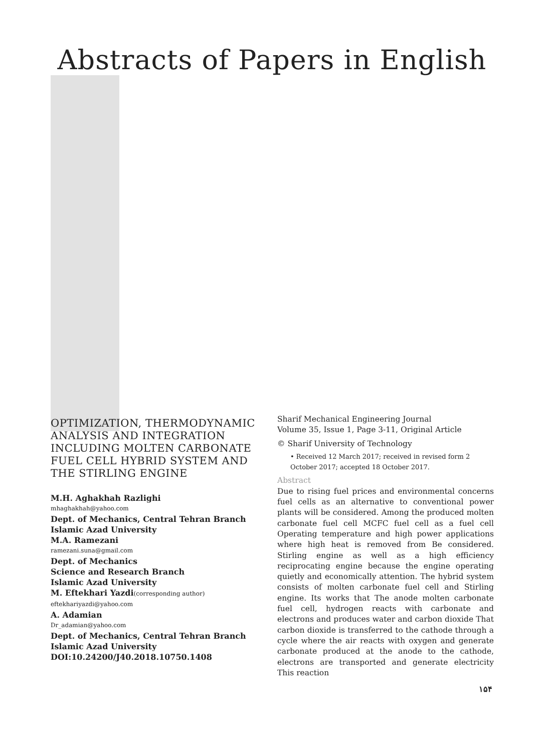Abstracts of Papers in English
OPTIMIZATION, THERMODYNAMIC ANALYSIS AND INTEGRATION INCLUDING MOLTEN CARBONATE FUEL CELL HYBRID SYSTEM AND THE STIRLING ENGINE
M.H. Aghakhah Razlighi
mhaghakhah@yahoo.com
Dept. of Mechanics, Central Tehran Branch
Islamic Azad University
M.A. Ramezani
ramezani.suna@gmail.com
Dept. of Mechanics
Science and Research Branch
Islamic Azad University
M. Eftekhari Yazdi(corresponding author)
eftekhariyazdi@yahoo.com
A. Adamian
Dr_adamian@yahoo.com
Dept. of Mechanics, Central Tehran Branch
Islamic Azad University
DOI:10.24200/J40.2018.10750.1408
Sharif Mechanical Engineering Journal
Volume 35, Issue 1, Page 3-11, Original Article
© Sharif University of Technology
• Received 12 March 2017; received in revised form 2 October 2017; accepted 18 October 2017.
Abstract
Due to rising fuel prices and environmental concerns fuel cells as an alternative to conventional power plants will be considered. Among the produced molten carbonate fuel cell MCFC fuel cell as a fuel cell Operating temperature and high power applications where high heat is removed from Be considered. Stirling engine as well as a high efficiency reciprocating engine because the engine operating quietly and economically attention. The hybrid system consists of molten carbonate fuel cell and Stirling engine. Its works that The anode molten carbonate fuel cell, hydrogen reacts with carbonate and electrons and produces water and carbon dioxide That carbon dioxide is transferred to the cathode through a cycle where the air reacts with oxygen and generate carbonate produced at the anode to the cathode, electrons are transported and generate electricity This reaction
۱۵۴